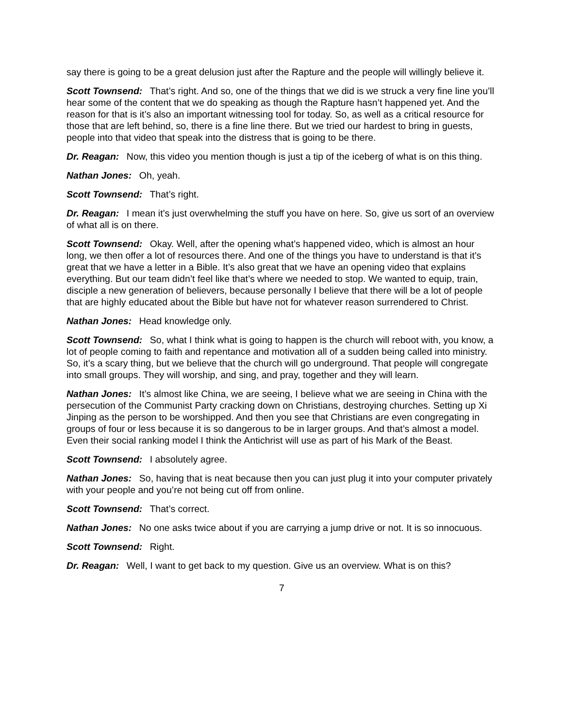say there is going to be a great delusion just after the Rapture and the people will willingly believe it.
Scott Townsend: That’s right. And so, one of the things that we did is we struck a very fine line you’ll hear some of the content that we do speaking as though the Rapture hasn’t happened yet. And the reason for that is it’s also an important witnessing tool for today. So, as well as a critical resource for those that are left behind, so, there is a fine line there. But we tried our hardest to bring in guests, people into that video that speak into the distress that is going to be there.
Dr. Reagan: Now, this video you mention though is just a tip of the iceberg of what is on this thing.
Nathan Jones: Oh, yeah.
Scott Townsend: That’s right.
Dr. Reagan: I mean it’s just overwhelming the stuff you have on here. So, give us sort of an overview of what all is on there.
Scott Townsend: Okay. Well, after the opening what’s happened video, which is almost an hour long, we then offer a lot of resources there. And one of the things you have to understand is that it’s great that we have a letter in a Bible. It’s also great that we have an opening video that explains everything. But our team didn’t feel like that’s where we needed to stop. We wanted to equip, train, disciple a new generation of believers, because personally I believe that there will be a lot of people that are highly educated about the Bible but have not for whatever reason surrendered to Christ.
Nathan Jones: Head knowledge only.
Scott Townsend: So, what I think what is going to happen is the church will reboot with, you know, a lot of people coming to faith and repentance and motivation all of a sudden being called into ministry. So, it’s a scary thing, but we believe that the church will go underground. That people will congregate into small groups. They will worship, and sing, and pray, together and they will learn.
Nathan Jones: It’s almost like China, we are seeing, I believe what we are seeing in China with the persecution of the Communist Party cracking down on Christians, destroying churches. Setting up Xi Jinping as the person to be worshipped. And then you see that Christians are even congregating in groups of four or less because it is so dangerous to be in larger groups. And that’s almost a model. Even their social ranking model I think the Antichrist will use as part of his Mark of the Beast.
Scott Townsend: I absolutely agree.
Nathan Jones: So, having that is neat because then you can just plug it into your computer privately with your people and you’re not being cut off from online.
Scott Townsend: That’s correct.
Nathan Jones: No one asks twice about if you are carrying a jump drive or not. It is so innocuous.
Scott Townsend: Right.
Dr. Reagan: Well, I want to get back to my question. Give us an overview. What is on this?
7